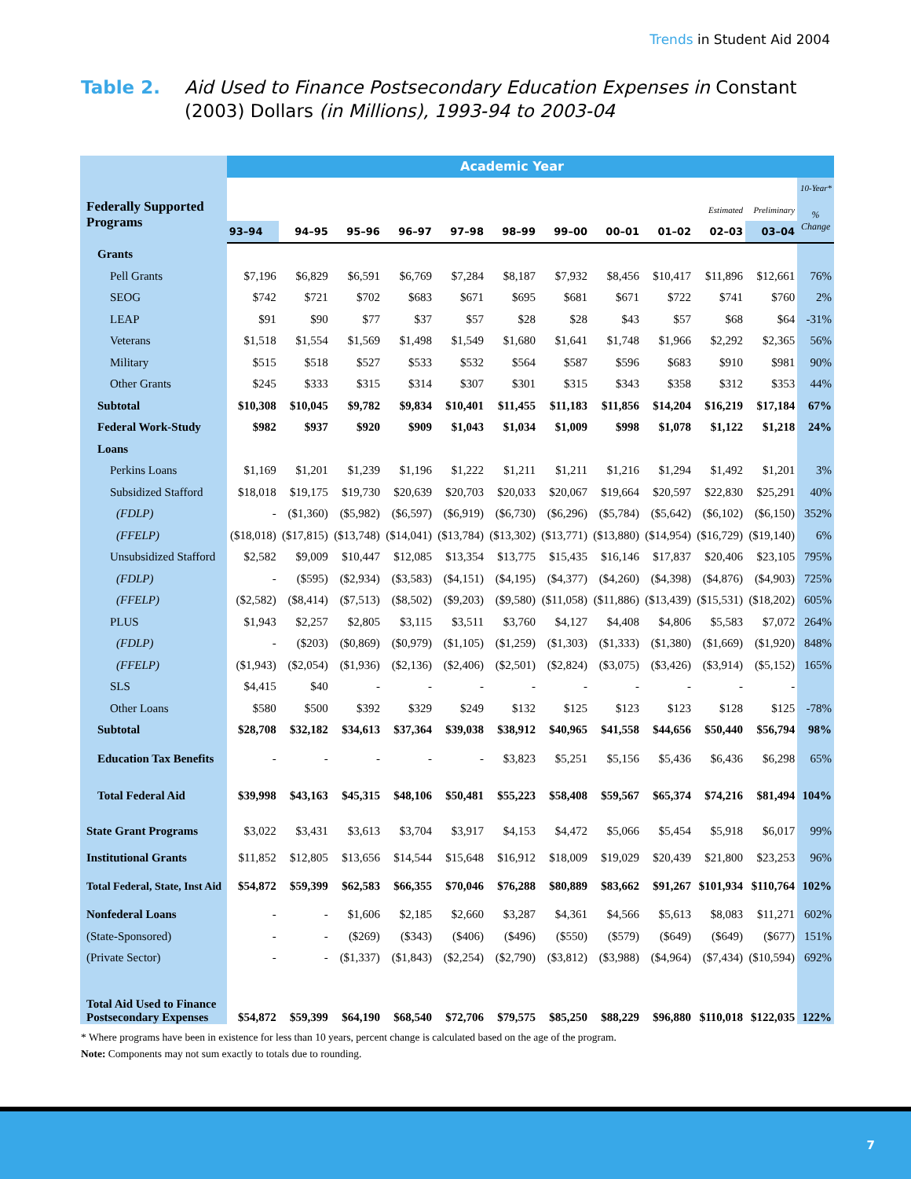Trends in Student Aid 2004
Table 2. Aid Used to Finance Postsecondary Education Expenses in Constant
(2003) Dollars (in Millions), 1993-94 to 2003-04
| | Academic Year | | | | | | | | | | | |
| | | | | | | | | | | | | 10-Year* |
| Federally Supported Programs | | | | | | | | | | Estimated | Preliminary | % Change |
| | 93–94 | 94–95 | 95–96 | 96–97 | 97–98 | 98–99 | 99–00 | 00–01 | 01–02 | 02–03 | 03–04 | |
| Grants | | | | | | | | | | | | |
| Pell Grants | $7,196 | $6,829 | $6,591 | $6,769 | $7,284 | $8,187 | $7,932 | $8,456 | $10,417 | $11,896 | $12,661 | 76% |
| SEOG | $742 | $721 | $702 | $683 | $671 | $695 | $681 | $671 | $722 | $741 | $760 | 2% |
| LEAP | $91 | $90 | $77 | $37 | $57 | $28 | $28 | $43 | $57 | $68 | $64 | -31% |
| Veterans | $1,518 | $1,554 | $1,569 | $1,498 | $1,549 | $1,680 | $1,641 | $1,748 | $1,966 | $2,292 | $2,365 | 56% |
| Military | $515 | $518 | $527 | $533 | $532 | $564 | $587 | $596 | $683 | $910 | $981 | 90% |
| Other Grants | $245 | $333 | $315 | $314 | $307 | $301 | $315 | $343 | $358 | $312 | $353 | 44% |
| Subtotal | $10,308 | $10,045 | $9,782 | $9,834 | $10,401 | $11,455 | $11,183 | $11,856 | $14,204 | $16,219 | $17,184 | 67% |
| Federal Work-Study | $982 | $937 | $920 | $909 | $1,043 | $1,034 | $1,009 | $998 | $1,078 | $1,122 | $1,218 | 24% |
| Loans | | | | | | | | | | | | |
| Perkins Loans | $1,169 | $1,201 | $1,239 | $1,196 | $1,222 | $1,211 | $1,211 | $1,216 | $1,294 | $1,492 | $1,201 | 3% |
| Subsidized Stafford | $18,018 | $19,175 | $19,730 | $20,639 | $20,703 | $20,033 | $20,067 | $19,664 | $20,597 | $22,830 | $25,291 | 40% |
| (FDLP) | - | ($1,360) | ($5,982) | ($6,597) | ($6,919) | ($6,730) | ($6,296) | ($5,784) | ($5,642) | ($6,102) | ($6,150) | 352% |
| (FFELP) | ($18,018) | ($17,815) | ($13,748) | ($14,041) | ($13,784) | ($13,302) | ($13,771) | ($13,880) | ($14,954) | ($16,729) | ($19,140) | 6% |
| Unsubsidized Stafford | $2,582 | $9,009 | $10,447 | $12,085 | $13,354 | $13,775 | $15,435 | $16,146 | $17,837 | $20,406 | $23,105 | 795% |
| (FDLP) | - | ($595) | ($2,934) | ($3,583) | ($4,151) | ($4,195) | ($4,377) | ($4,260) | ($4,398) | ($4,876) | ($4,903) | 725% |
| (FFELP) | ($2,582) | ($8,414) | ($7,513) | ($8,502) | ($9,203) | ($9,580) | ($11,058) | ($11,886) | ($13,439) | ($15,531) | ($18,202) | 605% |
| PLUS | $1,943 | $2,257 | $2,805 | $3,115 | $3,511 | $3,760 | $4,127 | $4,408 | $4,806 | $5,583 | $7,072 | 264% |
| (FDLP) | - | ($203) | ($0,869) | ($0,979) | ($1,105) | ($1,259) | ($1,303) | ($1,333) | ($1,380) | ($1,669) | ($1,920) | 848% |
| (FFELP) | ($1,943) | ($2,054) | ($1,936) | ($2,136) | ($2,406) | ($2,501) | ($2,824) | ($3,075) | ($3,426) | ($3,914) | ($5,152) | 165% |
| SLS | $4,415 | $40 | - | - | - | - | - | - | - | - | - | |
| Other Loans | $580 | $500 | $392 | $329 | $249 | $132 | $125 | $123 | $123 | $128 | $125 | -78% |
| Subtotal | $28,708 | $32,182 | $34,613 | $37,364 | $39,038 | $38,912 | $40,965 | $41,558 | $44,656 | $50,440 | $56,794 | 98% |
| Education Tax Benefits | - | - | - | - | - | $3,823 | $5,251 | $5,156 | $5,436 | $6,436 | $6,298 | 65% |
| Total Federal Aid | $39,998 | $43,163 | $45,315 | $48,106 | $50,481 | $55,223 | $58,408 | $59,567 | $65,374 | $74,216 | $81,494 | 104% |
| State Grant Programs | $3,022 | $3,431 | $3,613 | $3,704 | $3,917 | $4,153 | $4,472 | $5,066 | $5,454 | $5,918 | $6,017 | 99% |
| Institutional Grants | $11,852 | $12,805 | $13,656 | $14,544 | $15,648 | $16,912 | $18,009 | $19,029 | $20,439 | $21,800 | $23,253 | 96% |
| Total Federal, State, Inst Aid | $54,872 | $59,399 | $62,583 | $66,355 | $70,046 | $76,288 | $80,889 | $83,662 | $91,267 | $101,934 | $110,764 | 102% |
| Nonfederal Loans | - | - | $1,606 | $2,185 | $2,660 | $3,287 | $4,361 | $4,566 | $5,613 | $8,083 | $11,271 | 602% |
| (State-Sponsored) | - | - | ($269) | ($343) | ($406) | ($496) | ($550) | ($579) | ($649) | ($649) | ($677) | 151% |
| (Private Sector) | - | - | ($1,337) | ($1,843) | ($2,254) | ($2,790) | ($3,812) | ($3,988) | ($4,964) | ($7,434) | ($10,594) | 692% |
| Total Aid Used to Finance Postsecondary Expenses | $54,872 | $59,399 | $64,190 | $68,540 | $72,706 | $79,575 | $85,250 | $88,229 | $96,880 | $110,018 | $122,035 | 122% |
* Where programs have been in existence for less than 10 years, percent change is calculated based on the age of the program.
Note: Components may not sum exactly to totals due to rounding.
7